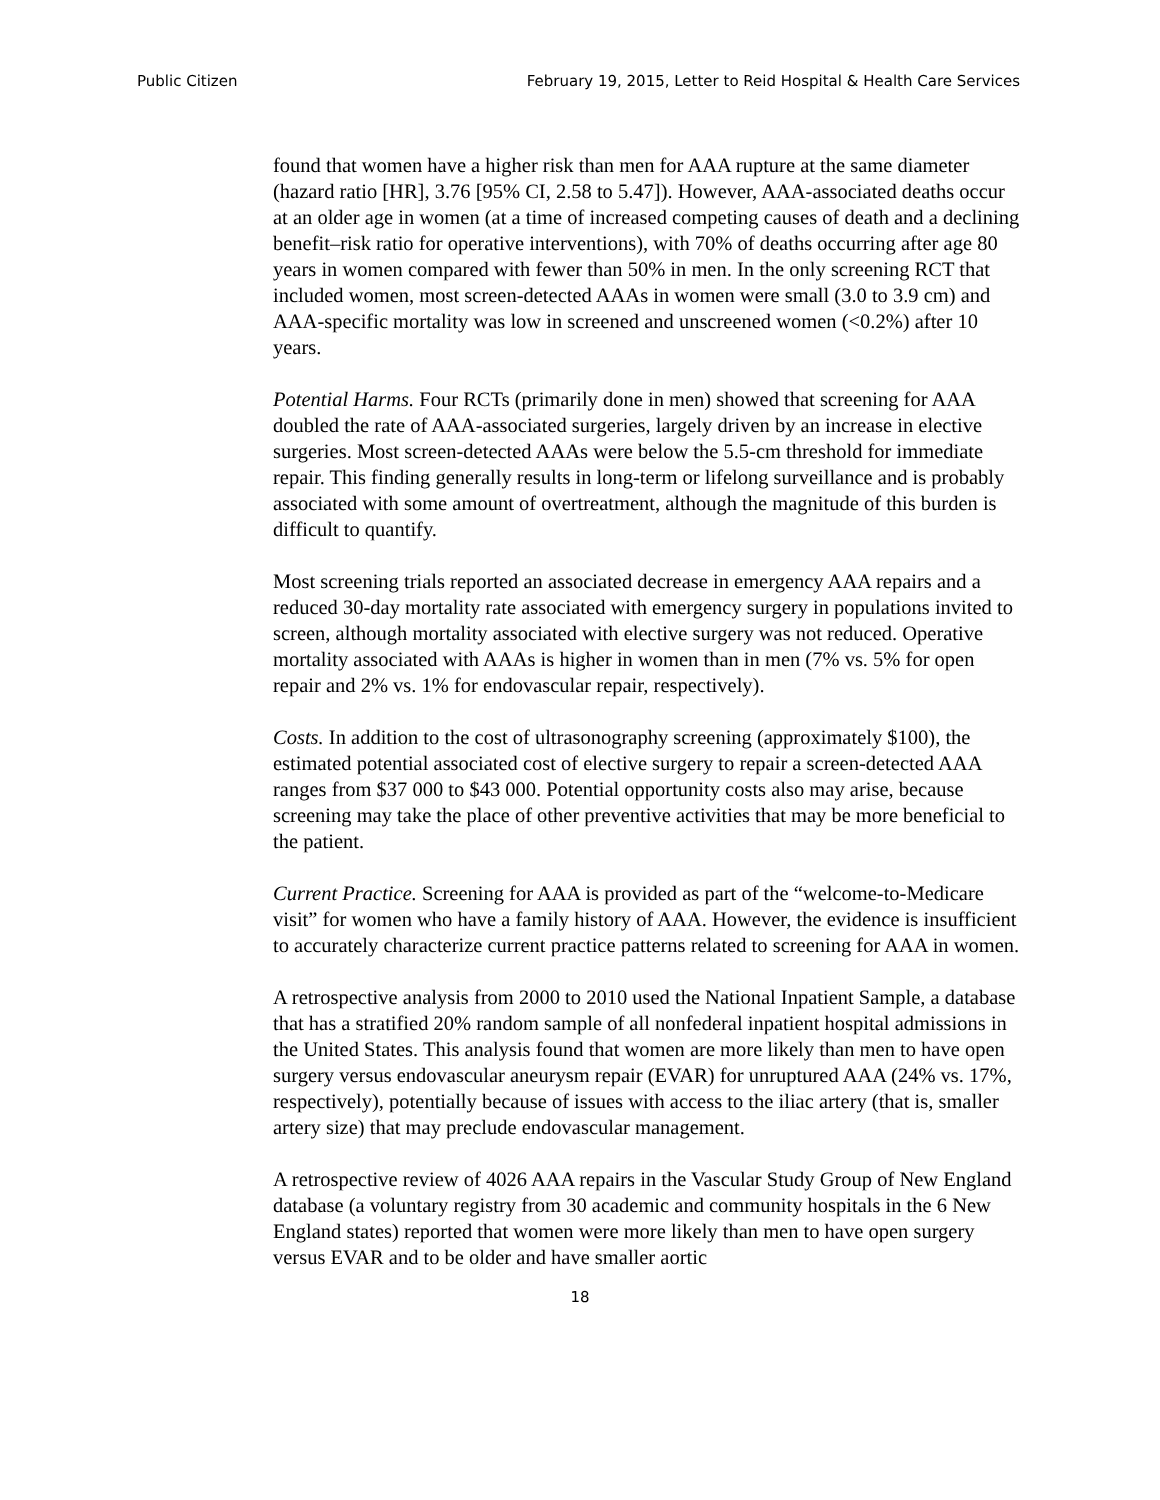Public Citizen February 19, 2015, Letter to Reid Hospital & Health Care Services
found that women have a higher risk than men for AAA rupture at the same diameter (hazard ratio [HR], 3.76 [95% CI, 2.58 to 5.47]). However, AAA-associated deaths occur at an older age in women (at a time of increased competing causes of death and a declining benefit–risk ratio for operative interventions), with 70% of deaths occurring after age 80 years in women compared with fewer than 50% in men. In the only screening RCT that included women, most screen-detected AAAs in women were small (3.0 to 3.9 cm) and AAA-specific mortality was low in screened and unscreened women (<0.2%) after 10 years.
Potential Harms. Four RCTs (primarily done in men) showed that screening for AAA doubled the rate of AAA-associated surgeries, largely driven by an increase in elective surgeries. Most screen-detected AAAs were below the 5.5-cm threshold for immediate repair. This finding generally results in long-term or lifelong surveillance and is probably associated with some amount of overtreatment, although the magnitude of this burden is difficult to quantify.
Most screening trials reported an associated decrease in emergency AAA repairs and a reduced 30-day mortality rate associated with emergency surgery in populations invited to screen, although mortality associated with elective surgery was not reduced. Operative mortality associated with AAAs is higher in women than in men (7% vs. 5% for open repair and 2% vs. 1% for endovascular repair, respectively).
Costs. In addition to the cost of ultrasonography screening (approximately $100), the estimated potential associated cost of elective surgery to repair a screen-detected AAA ranges from $37 000 to $43 000. Potential opportunity costs also may arise, because screening may take the place of other preventive activities that may be more beneficial to the patient.
Current Practice. Screening for AAA is provided as part of the “welcome-to-Medicare visit” for women who have a family history of AAA. However, the evidence is insufficient to accurately characterize current practice patterns related to screening for AAA in women.
A retrospective analysis from 2000 to 2010 used the National Inpatient Sample, a database that has a stratified 20% random sample of all nonfederal inpatient hospital admissions in the United States. This analysis found that women are more likely than men to have open surgery versus endovascular aneurysm repair (EVAR) for unruptured AAA (24% vs. 17%, respectively), potentially because of issues with access to the iliac artery (that is, smaller artery size) that may preclude endovascular management.
A retrospective review of 4026 AAA repairs in the Vascular Study Group of New England database (a voluntary registry from 30 academic and community hospitals in the 6 New England states) reported that women were more likely than men to have open surgery versus EVAR and to be older and have smaller aortic
18